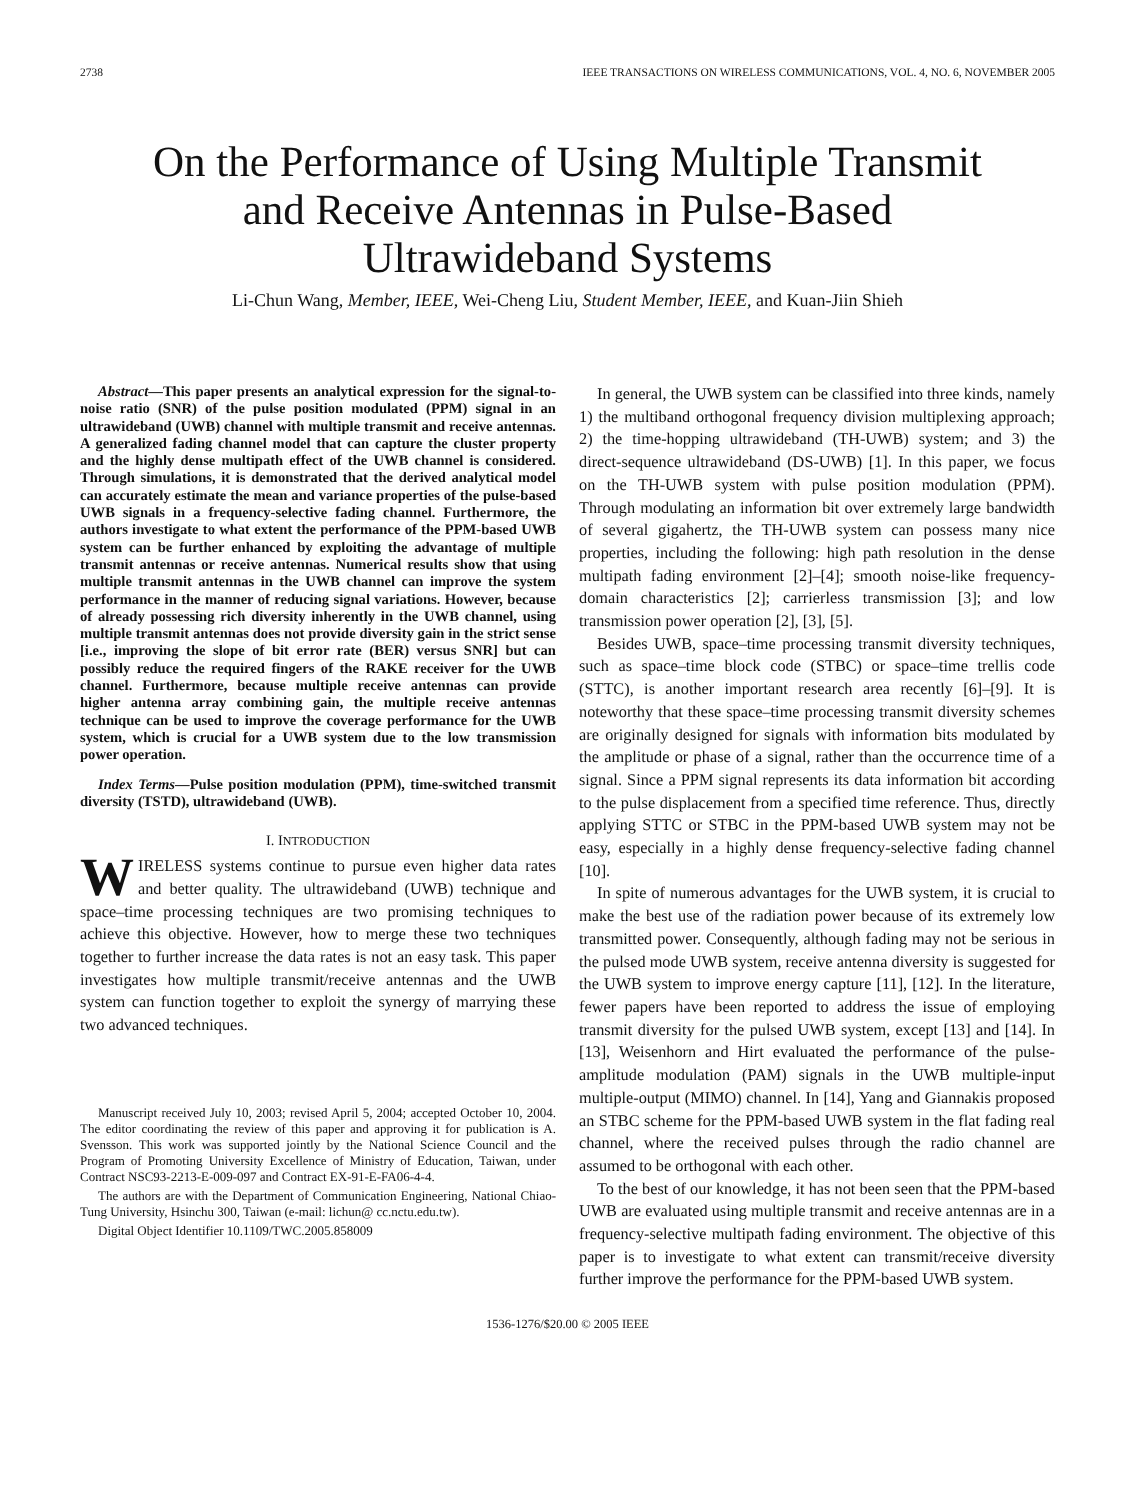2738 IEEE TRANSACTIONS ON WIRELESS COMMUNICATIONS, VOL. 4, NO. 6, NOVEMBER 2005
On the Performance of Using Multiple Transmit
and Receive Antennas in Pulse-Based
Ultrawideband Systems
Li-Chun Wang, Member, IEEE, Wei-Cheng Liu, Student Member, IEEE, and Kuan-Jiin Shieh
Abstract—This paper presents an analytical expression for the signal-to-noise ratio (SNR) of the pulse position modulated (PPM) signal in an ultrawideband (UWB) channel with multiple transmit and receive antennas. A generalized fading channel model that can capture the cluster property and the highly dense multipath effect of the UWB channel is considered. Through simulations, it is demonstrated that the derived analytical model can accurately estimate the mean and variance properties of the pulse-based UWB signals in a frequency-selective fading channel. Furthermore, the authors investigate to what extent the performance of the PPM-based UWB system can be further enhanced by exploiting the advantage of multiple transmit antennas or receive antennas. Numerical results show that using multiple transmit antennas in the UWB channel can improve the system performance in the manner of reducing signal variations. However, because of already possessing rich diversity inherently in the UWB channel, using multiple transmit antennas does not provide diversity gain in the strict sense [i.e., improving the slope of bit error rate (BER) versus SNR] but can possibly reduce the required fingers of the RAKE receiver for the UWB channel. Furthermore, because multiple receive antennas can provide higher antenna array combining gain, the multiple receive antennas technique can be used to improve the coverage performance for the UWB system, which is crucial for a UWB system due to the low transmission power operation.
Index Terms—Pulse position modulation (PPM), time-switched transmit diversity (TSTD), ultrawideband (UWB).
I. INTRODUCTION
WIRELESS systems continue to pursue even higher data rates and better quality. The ultrawideband (UWB) technique and space–time processing techniques are two promising techniques to achieve this objective. However, how to merge these two techniques together to further increase the data rates is not an easy task. This paper investigates how multiple transmit/receive antennas and the UWB system can function together to exploit the synergy of marrying these two advanced techniques.
Manuscript received July 10, 2003; revised April 5, 2004; accepted October 10, 2004. The editor coordinating the review of this paper and approving it for publication is A. Svensson. This work was supported jointly by the National Science Council and the Program of Promoting University Excellence of Ministry of Education, Taiwan, under Contract NSC93-2213-E-009-097 and Contract EX-91-E-FA06-4-4.
The authors are with the Department of Communication Engineering, National Chiao-Tung University, Hsinchu 300, Taiwan (e-mail: lichun@ cc.nctu.edu.tw).
Digital Object Identifier 10.1109/TWC.2005.858009
In general, the UWB system can be classified into three kinds, namely 1) the multiband orthogonal frequency division multiplexing approach; 2) the time-hopping ultrawideband (TH-UWB) system; and 3) the direct-sequence ultrawideband (DS-UWB) [1]. In this paper, we focus on the TH-UWB system with pulse position modulation (PPM). Through modulating an information bit over extremely large bandwidth of several gigahertz, the TH-UWB system can possess many nice properties, including the following: high path resolution in the dense multipath fading environment [2]–[4]; smooth noise-like frequency-domain characteristics [2]; carrierless transmission [3]; and low transmission power operation [2], [3], [5].
Besides UWB, space–time processing transmit diversity techniques, such as space–time block code (STBC) or space–time trellis code (STTC), is another important research area recently [6]–[9]. It is noteworthy that these space–time processing transmit diversity schemes are originally designed for signals with information bits modulated by the amplitude or phase of a signal, rather than the occurrence time of a signal. Since a PPM signal represents its data information bit according to the pulse displacement from a specified time reference. Thus, directly applying STTC or STBC in the PPM-based UWB system may not be easy, especially in a highly dense frequency-selective fading channel [10].
In spite of numerous advantages for the UWB system, it is crucial to make the best use of the radiation power because of its extremely low transmitted power. Consequently, although fading may not be serious in the pulsed mode UWB system, receive antenna diversity is suggested for the UWB system to improve energy capture [11], [12]. In the literature, fewer papers have been reported to address the issue of employing transmit diversity for the pulsed UWB system, except [13] and [14]. In [13], Weisenhorn and Hirt evaluated the performance of the pulse-amplitude modulation (PAM) signals in the UWB multiple-input multiple-output (MIMO) channel. In [14], Yang and Giannakis proposed an STBC scheme for the PPM-based UWB system in the flat fading real channel, where the received pulses through the radio channel are assumed to be orthogonal with each other.
To the best of our knowledge, it has not been seen that the PPM-based UWB are evaluated using multiple transmit and receive antennas are in a frequency-selective multipath fading environment. The objective of this paper is to investigate to what extent can transmit/receive diversity further improve the performance for the PPM-based UWB system.
1536-1276/$20.00 © 2005 IEEE